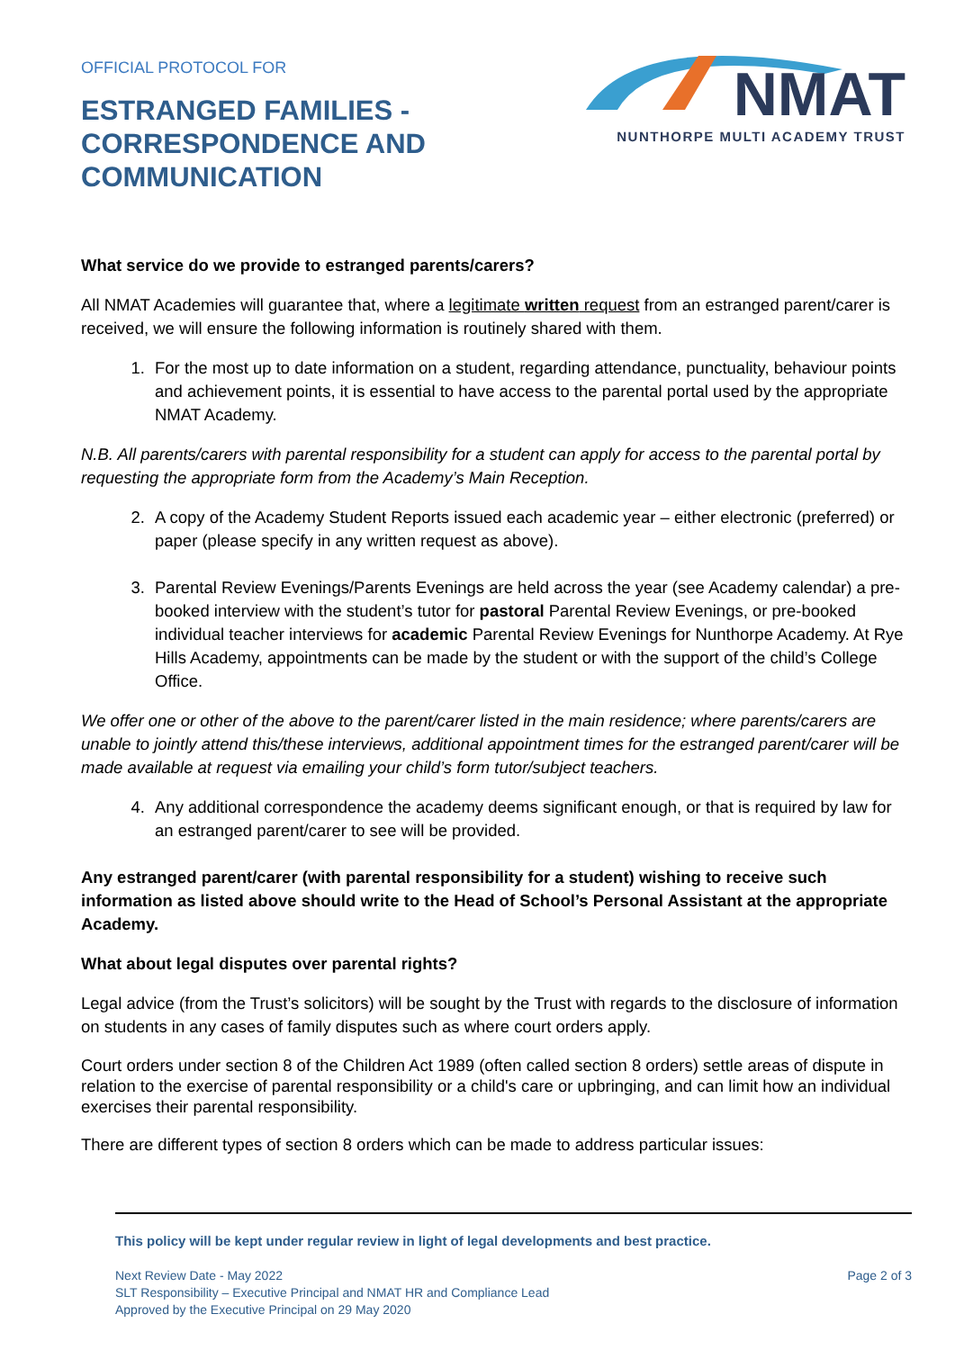OFFICIAL PROTOCOL FOR
ESTRANGED FAMILIES -
CORRESPONDENCE AND
COMMUNICATION
NMAT
NUNTHORPE MULTI ACADEMY TRUST
What service do we provide to estranged parents/carers?
All NMAT Academies will guarantee that, where a legitimate written request from an estranged parent/carer is received, we will ensure the following information is routinely shared with them.
1. For the most up to date information on a student, regarding attendance, punctuality, behaviour points and achievement points, it is essential to have access to the parental portal used by the appropriate NMAT Academy.
N.B. All parents/carers with parental responsibility for a student can apply for access to the parental portal by requesting the appropriate form from the Academy’s Main Reception.
2. A copy of the Academy Student Reports issued each academic year – either electronic (preferred) or paper (please specify in any written request as above).
3. Parental Review Evenings/Parents Evenings are held across the year (see Academy calendar) a pre-booked interview with the student’s tutor for pastoral Parental Review Evenings, or pre-booked individual teacher interviews for academic Parental Review Evenings for Nunthorpe Academy. At Rye Hills Academy, appointments can be made by the student or with the support of the child’s College Office.
We offer one or other of the above to the parent/carer listed in the main residence; where parents/carers are unable to jointly attend this/these interviews, additional appointment times for the estranged parent/carer will be made available at request via emailing your child’s form tutor/subject teachers.
4. Any additional correspondence the academy deems significant enough, or that is required by law for an estranged parent/carer to see will be provided.
Any estranged parent/carer (with parental responsibility for a student) wishing to receive such information as listed above should write to the Head of School’s Personal Assistant at the appropriate Academy.
What about legal disputes over parental rights?
Legal advice (from the Trust’s solicitors) will be sought by the Trust with regards to the disclosure of information on students in any cases of family disputes such as where court orders apply.
Court orders under section 8 of the Children Act 1989 (often called section 8 orders) settle areas of dispute in relation to the exercise of parental responsibility or a child's care or upbringing, and can limit how an individual exercises their parental responsibility.
There are different types of section 8 orders which can be made to address particular issues:
This policy will be kept under regular review in light of legal developments and best practice.
Next Review Date - May 2022 Page 2 of 3
SLT Responsibility – Executive Principal and NMAT HR and Compliance Lead
Approved by the Executive Principal on 29 May 2020